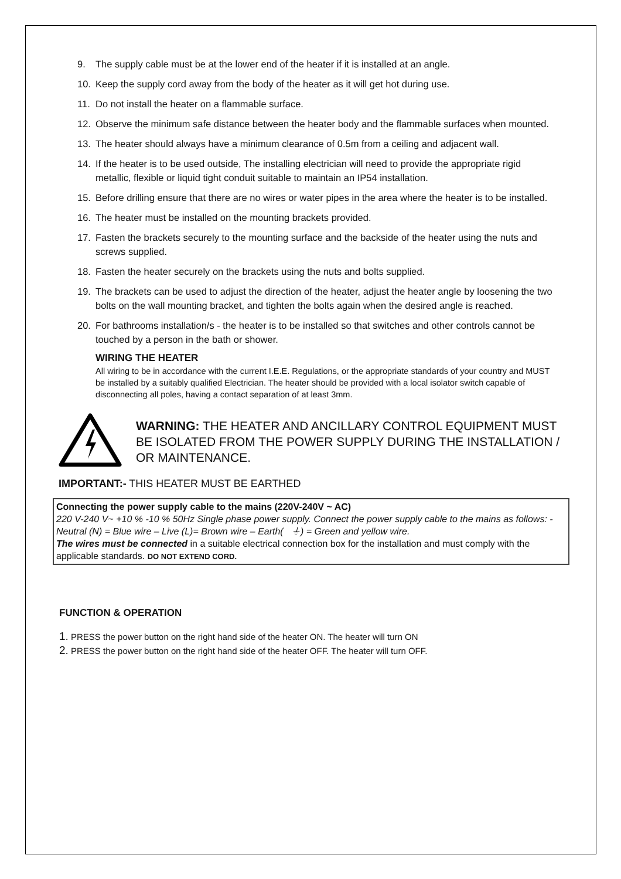9. The supply cable must be at the lower end of the heater if it is installed at an angle.
10. Keep the supply cord away from the body of the heater as it will get hot during use.
11. Do not install the heater on a flammable surface.
12. Observe the minimum safe distance between the heater body and the flammable surfaces when mounted.
13. The heater should always have a minimum clearance of 0.5m from a ceiling and adjacent wall.
14. If the heater is to be used outside, The installing electrician will need to provide the appropriate rigid metallic, flexible or liquid tight conduit suitable to maintain an IP54 installation.
15. Before drilling ensure that there are no wires or water pipes in the area where the heater is to be installed.
16. The heater must be installed on the mounting brackets provided.
17. Fasten the brackets securely to the mounting surface and the backside of the heater using the nuts and screws supplied.
18. Fasten the heater securely on the brackets using the nuts and bolts supplied.
19. The brackets can be used to adjust the direction of the heater, adjust the heater angle by loosening the two bolts on the wall mounting bracket, and tighten the bolts again when the desired angle is reached.
20. For bathrooms installation/s - the heater is to be installed so that switches and other controls cannot be touched by a person in the bath or shower.
WIRING THE HEATER
All wiring to be in accordance with the current I.E.E. Regulations, or the appropriate standards of your country and MUST be installed by a suitably qualified Electrician. The heater should be provided with a local isolator switch capable of disconnecting all poles, having a contact separation of at least 3mm.
WARNING: THE HEATER AND ANCILLARY CONTROL EQUIPMENT MUST BE ISOLATED FROM THE POWER SUPPLY DURING THE INSTALLATION / OR MAINTENANCE.
IMPORTANT:- THIS HEATER MUST BE EARTHED
Connecting the power supply cable to the mains (220V-240V ~ AC)
220 V-240 V~ +10 % -10 % 50Hz Single phase power supply. Connect the power supply cable to the mains as follows: -
Neutral (N) = Blue wire – Live (L)= Brown wire – Earth( ⏚) = Green and yellow wire.
The wires must be connected in a suitable electrical connection box for the installation and must comply with the applicable standards. DO NOT EXTEND CORD.
FUNCTION & OPERATION
1. PRESS the power button on the right hand side of the heater ON. The heater will turn ON
2. PRESS the power button on the right hand side of the heater OFF. The heater will turn OFF.